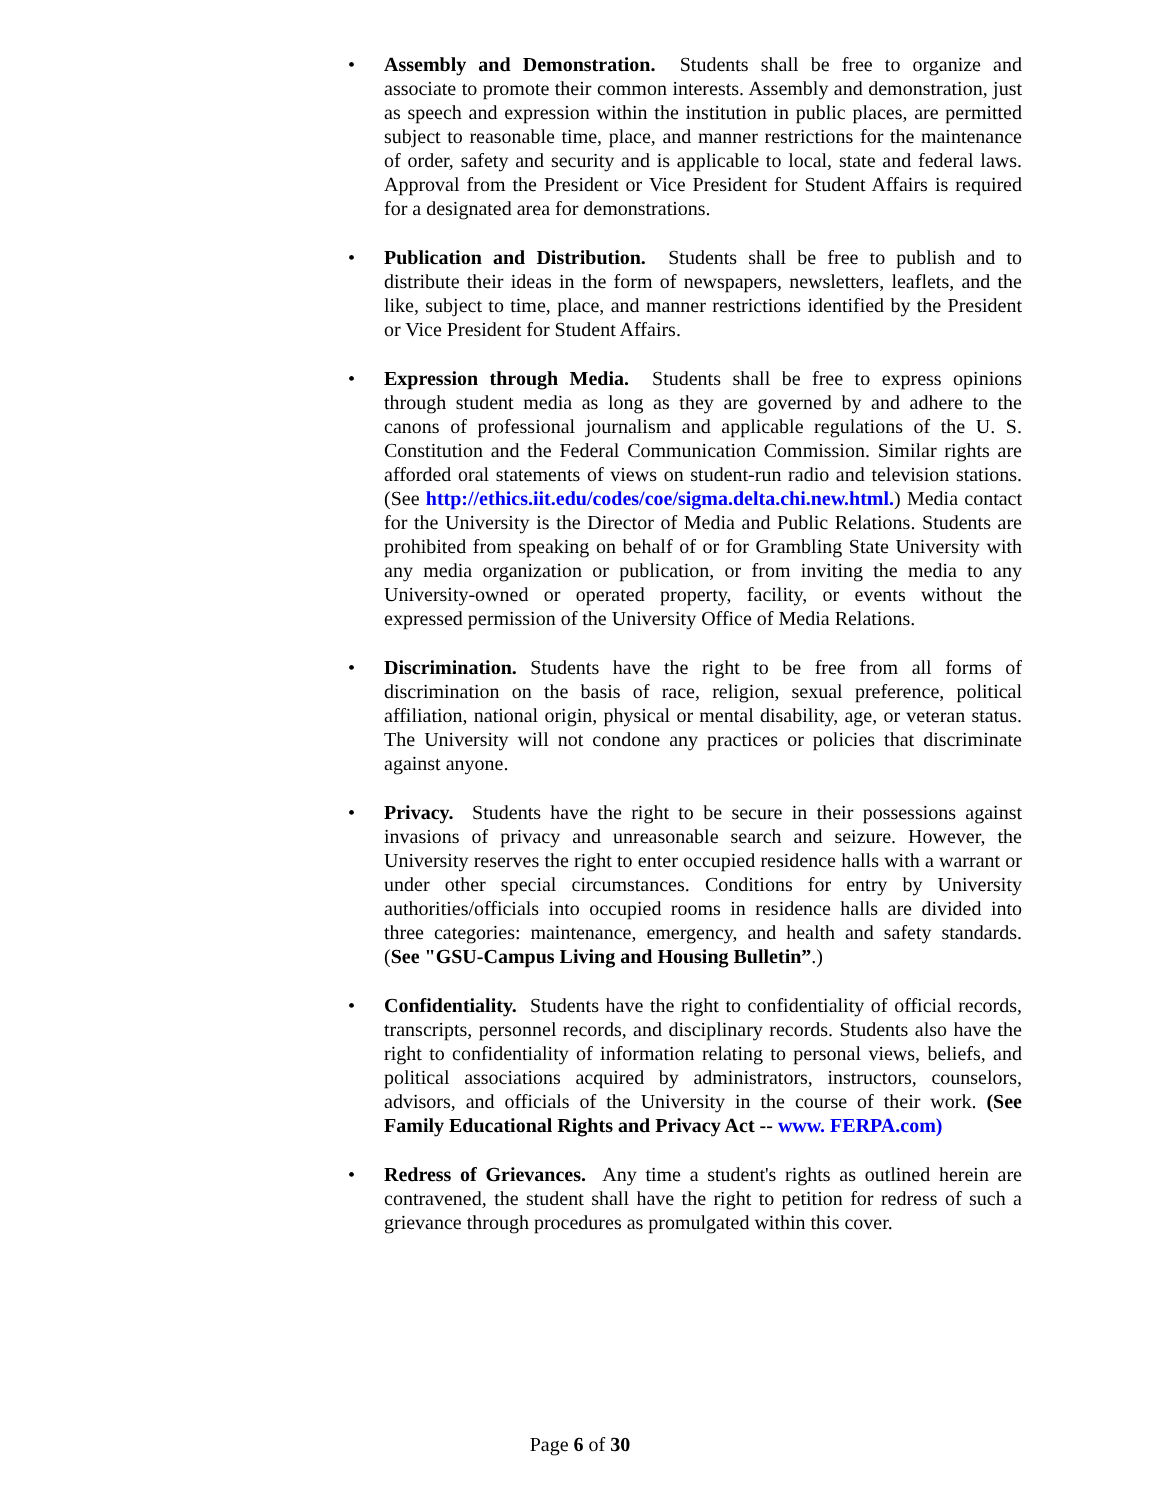• Assembly and Demonstration. Students shall be free to organize and associate to promote their common interests. Assembly and demonstration, just as speech and expression within the institution in public places, are permitted subject to reasonable time, place, and manner restrictions for the maintenance of order, safety and security and is applicable to local, state and federal laws. Approval from the President or Vice President for Student Affairs is required for a designated area for demonstrations.
• Publication and Distribution. Students shall be free to publish and to distribute their ideas in the form of newspapers, newsletters, leaflets, and the like, subject to time, place, and manner restrictions identified by the President or Vice President for Student Affairs.
• Expression through Media. Students shall be free to express opinions through student media as long as they are governed by and adhere to the canons of professional journalism and applicable regulations of the U. S. Constitution and the Federal Communication Commission. Similar rights are afforded oral statements of views on student-run radio and television stations. (See http://ethics.iit.edu/codes/coe/sigma.delta.chi.new.html.) Media contact for the University is the Director of Media and Public Relations. Students are prohibited from speaking on behalf of or for Grambling State University with any media organization or publication, or from inviting the media to any University-owned or operated property, facility, or events without the expressed permission of the University Office of Media Relations.
• Discrimination. Students have the right to be free from all forms of discrimination on the basis of race, religion, sexual preference, political affiliation, national origin, physical or mental disability, age, or veteran status. The University will not condone any practices or policies that discriminate against anyone.
• Privacy. Students have the right to be secure in their possessions against invasions of privacy and unreasonable search and seizure. However, the University reserves the right to enter occupied residence halls with a warrant or under other special circumstances. Conditions for entry by University authorities/officials into occupied rooms in residence halls are divided into three categories: maintenance, emergency, and health and safety standards. (See "GSU-Campus Living and Housing Bulletin”.)
• Confidentiality. Students have the right to confidentiality of official records, transcripts, personnel records, and disciplinary records. Students also have the right to confidentiality of information relating to personal views, beliefs, and political associations acquired by administrators, instructors, counselors, advisors, and officials of the University in the course of their work. (See Family Educational Rights and Privacy Act -- www. FERPA.com)
• Redress of Grievances. Any time a student's rights as outlined herein are contravened, the student shall have the right to petition for redress of such a grievance through procedures as promulgated within this cover.
Page 6 of 30